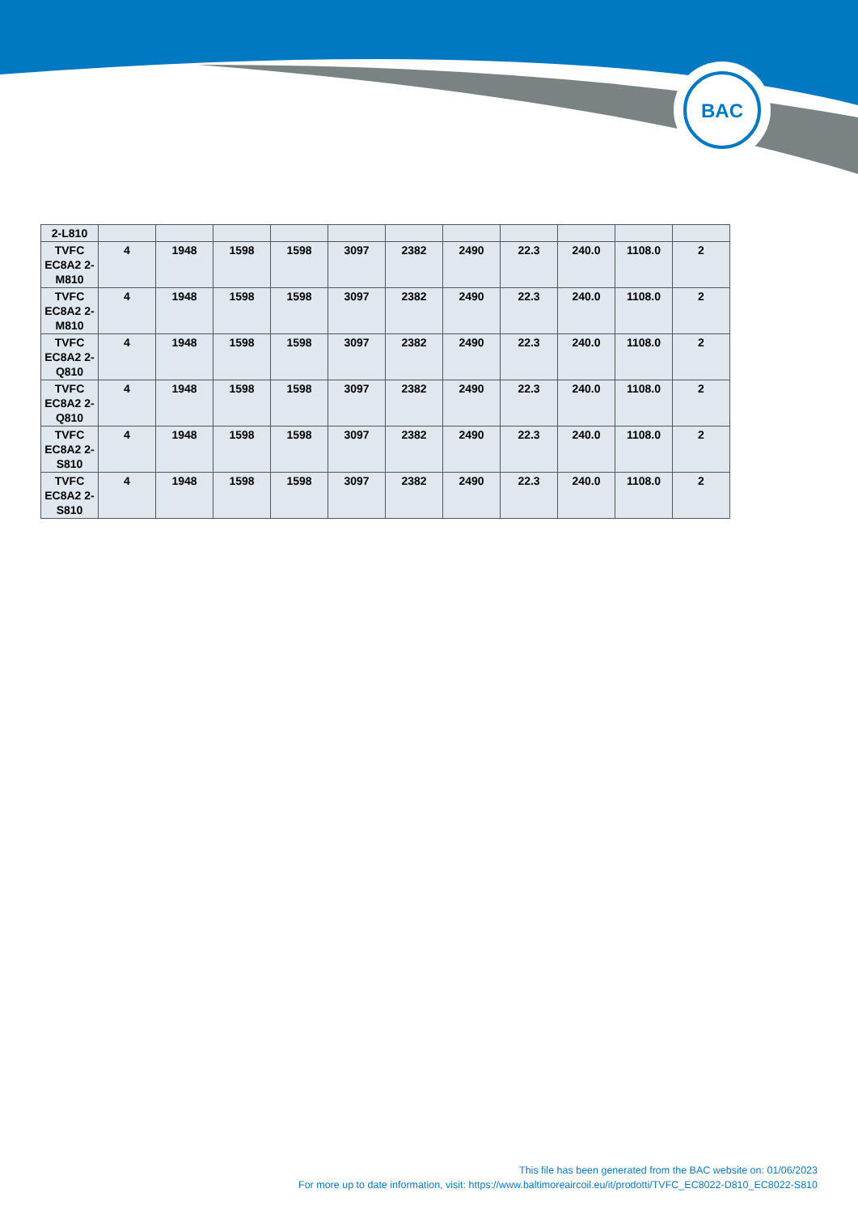BAC
| 2-L810 | | | | | | | | | | | |
| TVFC EC8A2 2-M810 | 4 | 1948 | 1598 | 1598 | 3097 | 2382 | 2490 | 22.3 | 240.0 | 1108.0 | 2 |
| TVFC EC8A2 2-M810 | 4 | 1948 | 1598 | 1598 | 3097 | 2382 | 2490 | 22.3 | 240.0 | 1108.0 | 2 |
| TVFC EC8A2 2-Q810 | 4 | 1948 | 1598 | 1598 | 3097 | 2382 | 2490 | 22.3 | 240.0 | 1108.0 | 2 |
| TVFC EC8A2 2-Q810 | 4 | 1948 | 1598 | 1598 | 3097 | 2382 | 2490 | 22.3 | 240.0 | 1108.0 | 2 |
| TVFC EC8A2 2-S810 | 4 | 1948 | 1598 | 1598 | 3097 | 2382 | 2490 | 22.3 | 240.0 | 1108.0 | 2 |
| TVFC EC8A2 2-S810 | 4 | 1948 | 1598 | 1598 | 3097 | 2382 | 2490 | 22.3 | 240.0 | 1108.0 | 2 |
This file has been generated from the BAC website on: 01/06/2023
For more up to date information, visit: https://www.baltimoreaircoil.eu/it/prodotti/TVFC_EC8022-D810_EC8022-S810